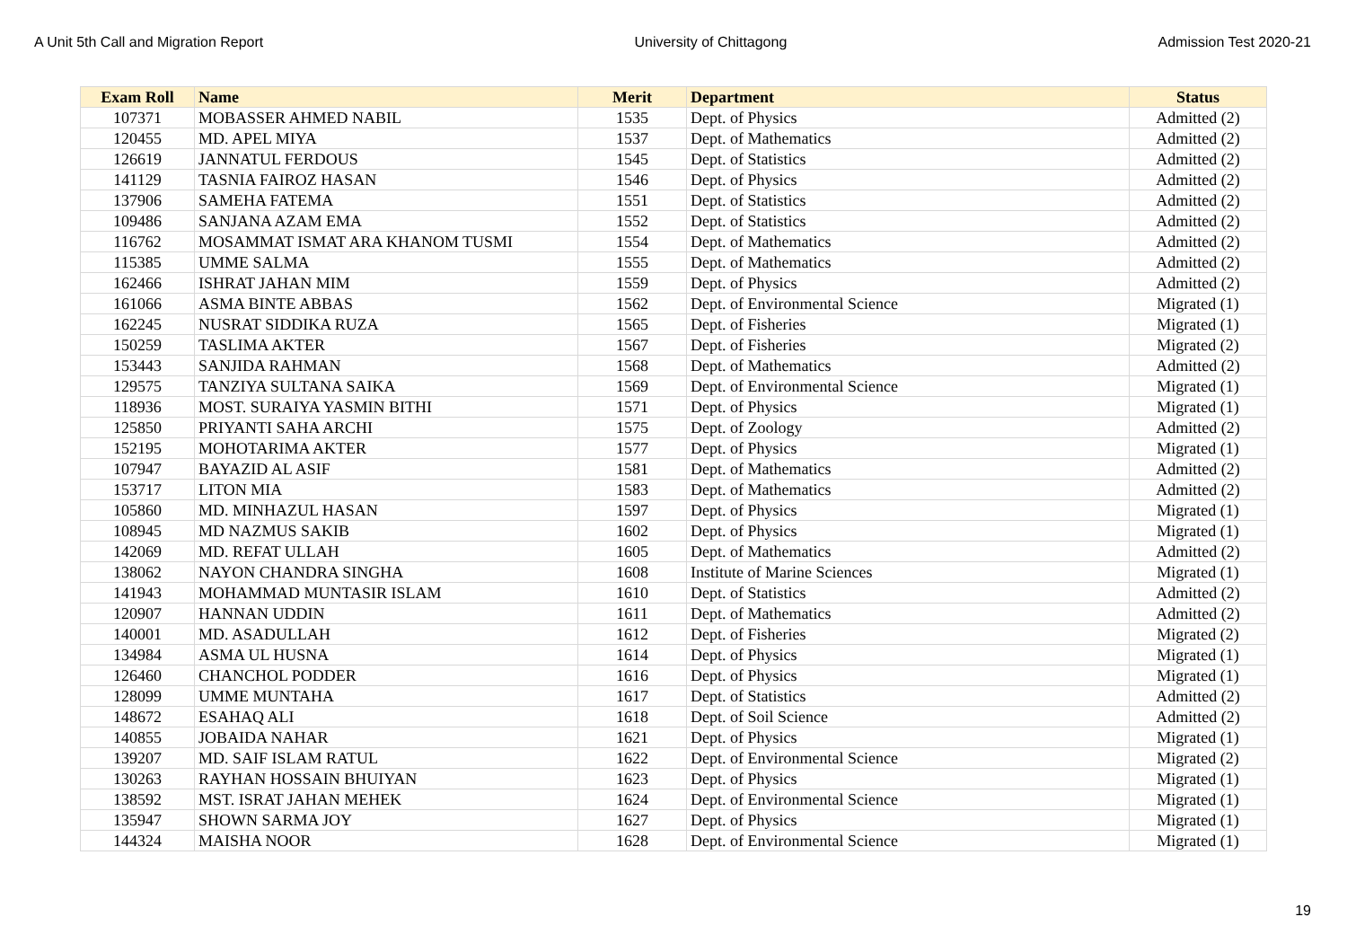A Unit 5th Call and Migration Report University of Chittagong Admission Test 2020-21
| Exam Roll | Name | Merit | Department | Status |
| --- | --- | --- | --- | --- |
| 107371 | MOBASSER AHMED NABIL | 1535 | Dept. of Physics | Admitted (2) |
| 120455 | MD. APEL MIYA | 1537 | Dept. of Mathematics | Admitted (2) |
| 126619 | JANNATUL FERDOUS | 1545 | Dept. of Statistics | Admitted (2) |
| 141129 | TASNIA FAIROZ HASAN | 1546 | Dept. of Physics | Admitted (2) |
| 137906 | SAMEHA FATEMA | 1551 | Dept. of Statistics | Admitted (2) |
| 109486 | SANJANA AZAM EMA | 1552 | Dept. of Statistics | Admitted (2) |
| 116762 | MOSAMMAT ISMAT ARA KHANOM TUSMI | 1554 | Dept. of Mathematics | Admitted (2) |
| 115385 | UMME SALMA | 1555 | Dept. of Mathematics | Admitted (2) |
| 162466 | ISHRAT JAHAN MIM | 1559 | Dept. of Physics | Admitted (2) |
| 161066 | ASMA BINTE ABBAS | 1562 | Dept. of Environmental Science | Migrated (1) |
| 162245 | NUSRAT SIDDIKA RUZA | 1565 | Dept. of Fisheries | Migrated (1) |
| 150259 | TASLIMA AKTER | 1567 | Dept. of Fisheries | Migrated (2) |
| 153443 | SANJIDA RAHMAN | 1568 | Dept. of Mathematics | Admitted (2) |
| 129575 | TANZIYA SULTANA SAIKA | 1569 | Dept. of Environmental Science | Migrated (1) |
| 118936 | MOST. SURAIYA YASMIN BITHI | 1571 | Dept. of Physics | Migrated (1) |
| 125850 | PRIYANTI SAHA ARCHI | 1575 | Dept. of Zoology | Admitted (2) |
| 152195 | MOHOTARIMA AKTER | 1577 | Dept. of Physics | Migrated (1) |
| 107947 | BAYAZID AL ASIF | 1581 | Dept. of Mathematics | Admitted (2) |
| 153717 | LITON MIA | 1583 | Dept. of Mathematics | Admitted (2) |
| 105860 | MD. MINHAZUL HASAN | 1597 | Dept. of Physics | Migrated (1) |
| 108945 | MD NAZMUS SAKIB | 1602 | Dept. of Physics | Migrated (1) |
| 142069 | MD. REFAT ULLAH | 1605 | Dept. of Mathematics | Admitted (2) |
| 138062 | NAYON CHANDRA SINGHA | 1608 | Institute of Marine Sciences | Migrated (1) |
| 141943 | MOHAMMAD MUNTASIR ISLAM | 1610 | Dept. of Statistics | Admitted (2) |
| 120907 | HANNAN UDDIN | 1611 | Dept. of Mathematics | Admitted (2) |
| 140001 | MD. ASADULLAH | 1612 | Dept. of Fisheries | Migrated (2) |
| 134984 | ASMA UL HUSNA | 1614 | Dept. of Physics | Migrated (1) |
| 126460 | CHANCHOL PODDER | 1616 | Dept. of Physics | Migrated (1) |
| 128099 | UMME MUNTAHA | 1617 | Dept. of Statistics | Admitted (2) |
| 148672 | ESAHAQ ALI | 1618 | Dept. of Soil Science | Admitted (2) |
| 140855 | JOBAIDA NAHAR | 1621 | Dept. of Physics | Migrated (1) |
| 139207 | MD. SAIF ISLAM RATUL | 1622 | Dept. of Environmental Science | Migrated (2) |
| 130263 | RAYHAN HOSSAIN BHUIYAN | 1623 | Dept. of Physics | Migrated (1) |
| 138592 | MST. ISRAT JAHAN MEHEK | 1624 | Dept. of Environmental Science | Migrated (1) |
| 135947 | SHOWN SARMA JOY | 1627 | Dept. of Physics | Migrated (1) |
| 144324 | MAISHA NOOR | 1628 | Dept. of Environmental Science | Migrated (1) |
19